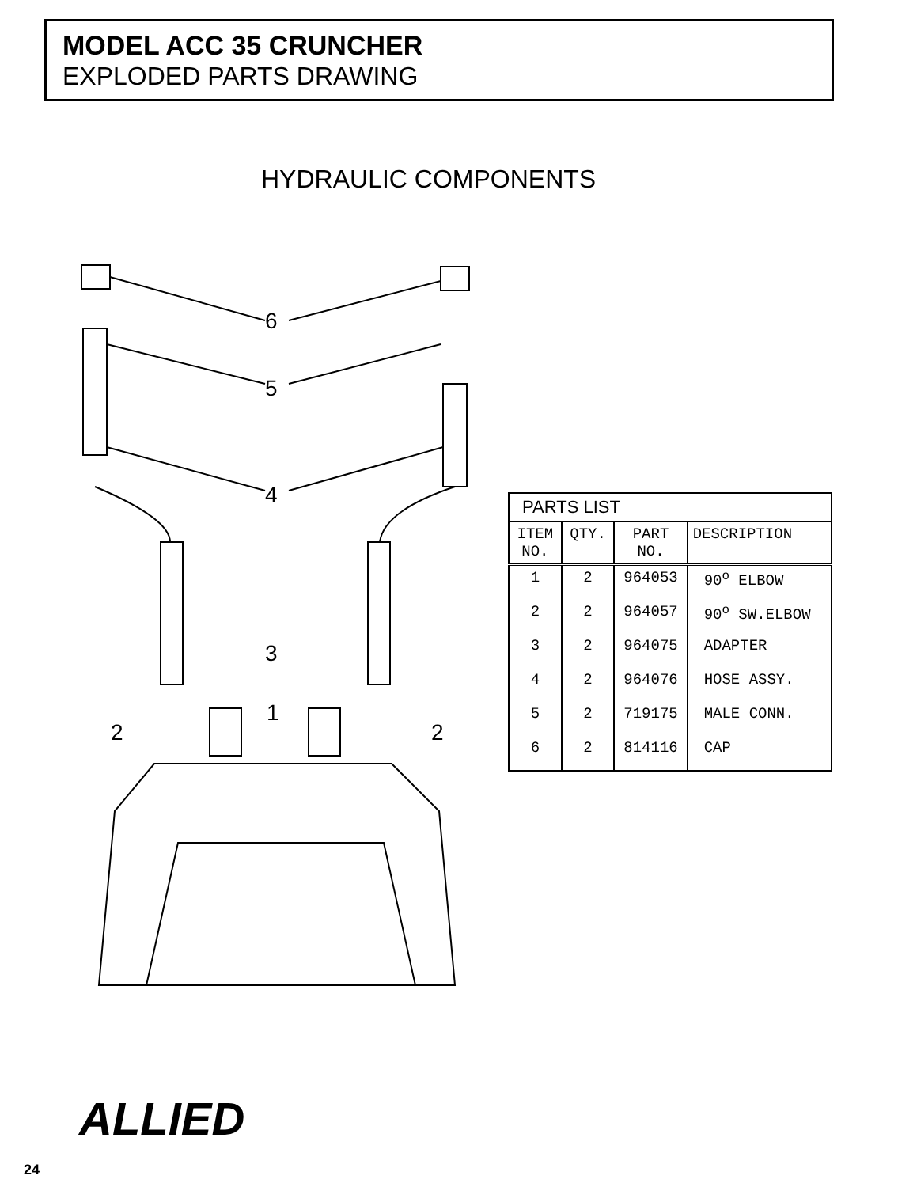MODEL ACC 35 CRUNCHER
EXPLODED PARTS DRAWING
HYDRAULIC COMPONENTS
6
5
4
3
1
2
2
| PARTS LIST | | | |
| --- | --- | --- | --- |
| ITEM NO. | QTY. | PART NO. | DESCRIPTION |
| 1 | 2 | 964053 | 90<sup>o</sup> ELBOW |
| 2 | 2 | 964057 | 90<sup>o</sup> SW.ELBOW |
| 3 | 2 | 964075 | ADAPTER |
| 4 | 2 | 964076 | HOSE ASSY. |
| 5 | 2 | 719175 | MALE CONN. |
| 6 | 2 | 814116 | CAP |
ALLIED
24